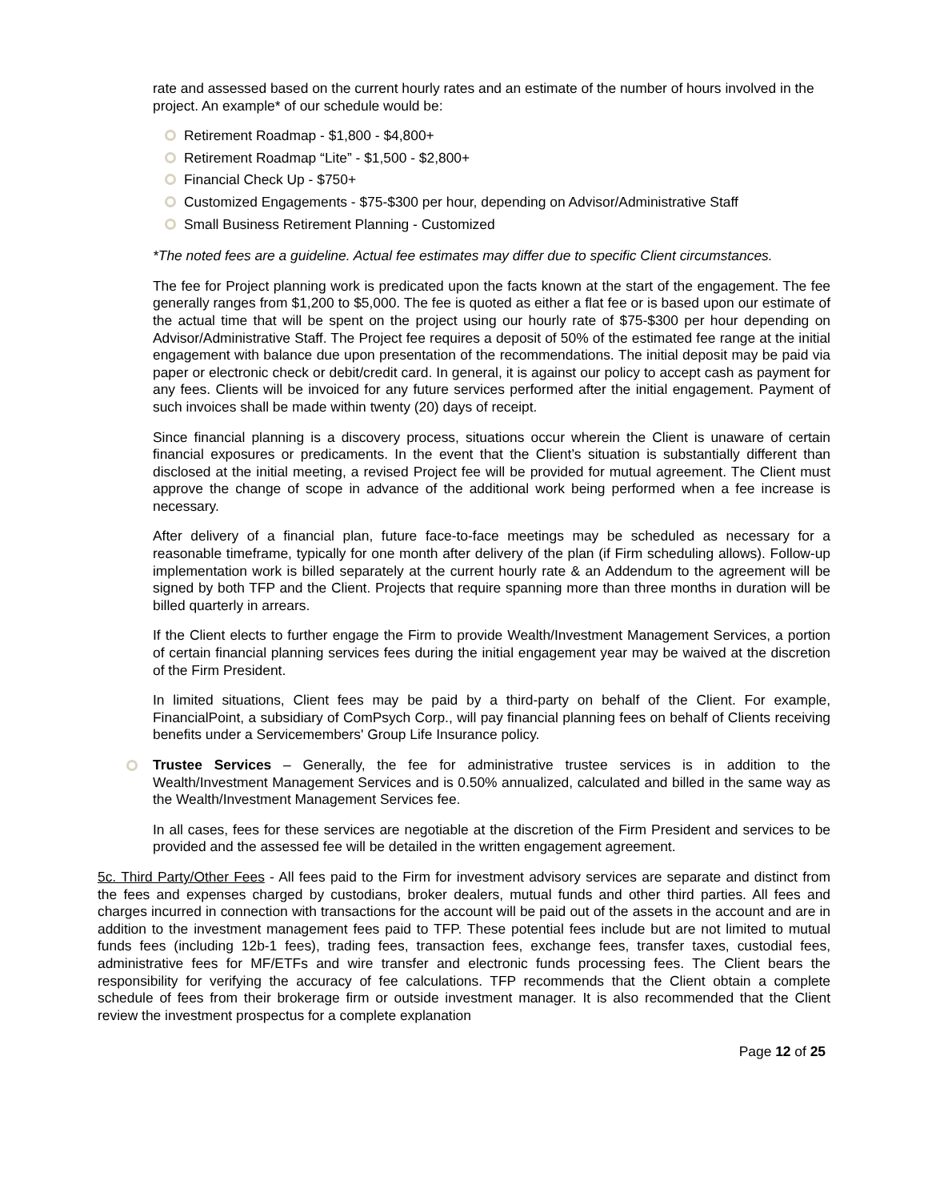rate and assessed based on the current hourly rates and an estimate of the number of hours involved in the project. An example* of our schedule would be:
Retirement Roadmap - $1,800 - $4,800+
Retirement Roadmap “Lite” - $1,500 - $2,800+
Financial Check Up - $750+
Customized Engagements - $75-$300 per hour, depending on Advisor/Administrative Staff
Small Business Retirement Planning - Customized
*The noted fees are a guideline. Actual fee estimates may differ due to specific Client circumstances.
The fee for Project planning work is predicated upon the facts known at the start of the engagement. The fee generally ranges from $1,200 to $5,000. The fee is quoted as either a flat fee or is based upon our estimate of the actual time that will be spent on the project using our hourly rate of $75-$300 per hour depending on Advisor/Administrative Staff. The Project fee requires a deposit of 50% of the estimated fee range at the initial engagement with balance due upon presentation of the recommendations. The initial deposit may be paid via paper or electronic check or debit/credit card. In general, it is against our policy to accept cash as payment for any fees. Clients will be invoiced for any future services performed after the initial engagement. Payment of such invoices shall be made within twenty (20) days of receipt.
Since financial planning is a discovery process, situations occur wherein the Client is unaware of certain financial exposures or predicaments. In the event that the Client’s situation is substantially different than disclosed at the initial meeting, a revised Project fee will be provided for mutual agreement. The Client must approve the change of scope in advance of the additional work being performed when a fee increase is necessary.
After delivery of a financial plan, future face-to-face meetings may be scheduled as necessary for a reasonable timeframe, typically for one month after delivery of the plan (if Firm scheduling allows). Follow-up implementation work is billed separately at the current hourly rate & an Addendum to the agreement will be signed by both TFP and the Client. Projects that require spanning more than three months in duration will be billed quarterly in arrears.
If the Client elects to further engage the Firm to provide Wealth/Investment Management Services, a portion of certain financial planning services fees during the initial engagement year may be waived at the discretion of the Firm President.
In limited situations, Client fees may be paid by a third-party on behalf of the Client. For example, FinancialPoint, a subsidiary of ComPsych Corp., will pay financial planning fees on behalf of Clients receiving benefits under a Servicemembers' Group Life Insurance policy.
Trustee Services – Generally, the fee for administrative trustee services is in addition to the Wealth/Investment Management Services and is 0.50% annualized, calculated and billed in the same way as the Wealth/Investment Management Services fee.
In all cases, fees for these services are negotiable at the discretion of the Firm President and services to be provided and the assessed fee will be detailed in the written engagement agreement.
5c. Third Party/Other Fees - All fees paid to the Firm for investment advisory services are separate and distinct from the fees and expenses charged by custodians, broker dealers, mutual funds and other third parties. All fees and charges incurred in connection with transactions for the account will be paid out of the assets in the account and are in addition to the investment management fees paid to TFP. These potential fees include but are not limited to mutual funds fees (including 12b-1 fees), trading fees, transaction fees, exchange fees, transfer taxes, custodial fees, administrative fees for MF/ETFs and wire transfer and electronic funds processing fees. The Client bears the responsibility for verifying the accuracy of fee calculations. TFP recommends that the Client obtain a complete schedule of fees from their brokerage firm or outside investment manager. It is also recommended that the Client review the investment prospectus for a complete explanation
Page 12 of 25